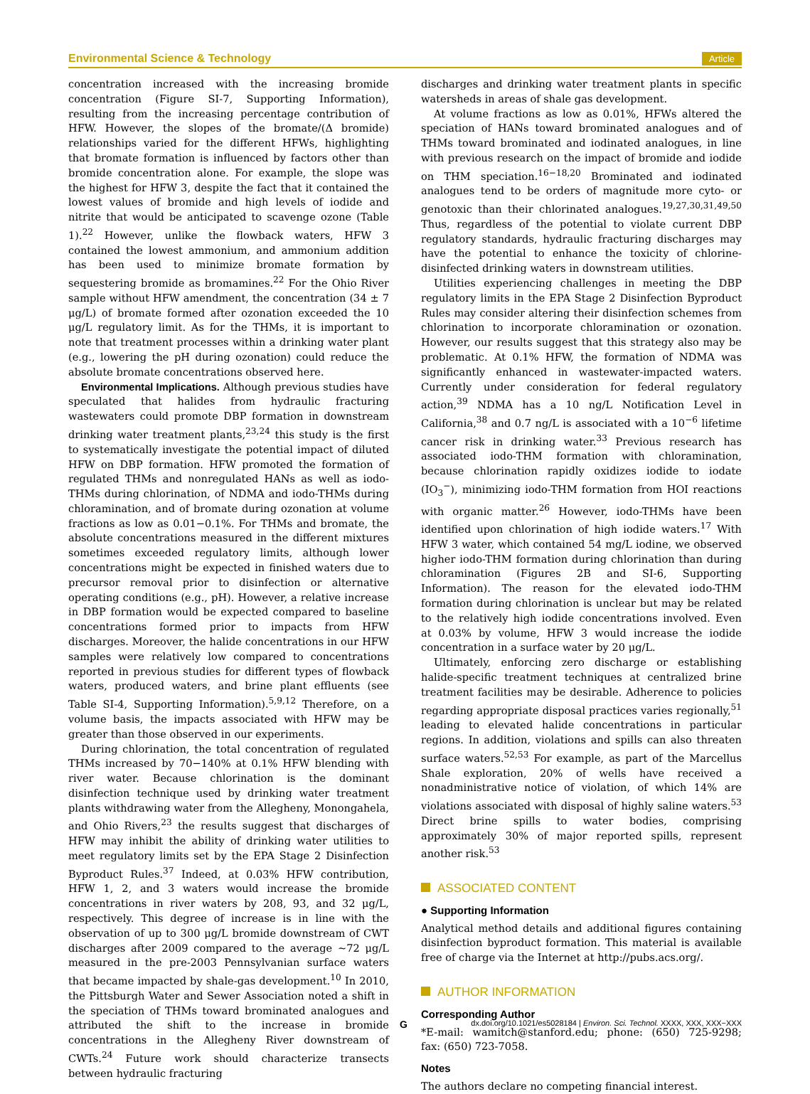Environmental Science & Technology Article
concentration increased with the increasing bromide concentration (Figure SI-7, Supporting Information), resulting from the increasing percentage contribution of HFW. However, the slopes of the bromate/(Δ bromide) relationships varied for the different HFWs, highlighting that bromate formation is influenced by factors other than bromide concentration alone. For example, the slope was the highest for HFW 3, despite the fact that it contained the lowest values of bromide and high levels of iodide and nitrite that would be anticipated to scavenge ozone (Table 1).<sup>22</sup> However, unlike the flowback waters, HFW 3 contained the lowest ammonium, and ammonium addition has been used to minimize bromate formation by sequestering bromide as bromamines.<sup>22</sup> For the Ohio River sample without HFW amendment, the concentration (34 ± 7 μg/L) of bromate formed after ozonation exceeded the 10 μg/L regulatory limit. As for the THMs, it is important to note that treatment processes within a drinking water plant (e.g., lowering the pH during ozonation) could reduce the absolute bromate concentrations observed here.
Environmental Implications. Although previous studies have speculated that halides from hydraulic fracturing wastewaters could promote DBP formation in downstream drinking water treatment plants,<sup>23,24</sup> this study is the first to systematically investigate the potential impact of diluted HFW on DBP formation. HFW promoted the formation of regulated THMs and nonregulated HANs as well as iodo-THMs during chlorination, of NDMA and iodo-THMs during chloramination, and of bromate during ozonation at volume fractions as low as 0.01−0.1%. For THMs and bromate, the absolute concentrations measured in the different mixtures sometimes exceeded regulatory limits, although lower concentrations might be expected in finished waters due to precursor removal prior to disinfection or alternative operating conditions (e.g., pH). However, a relative increase in DBP formation would be expected compared to baseline concentrations formed prior to impacts from HFW discharges. Moreover, the halide concentrations in our HFW samples were relatively low compared to concentrations reported in previous studies for different types of flowback waters, produced waters, and brine plant effluents (see Table SI-4, Supporting Information).<sup>5,9,12</sup> Therefore, on a volume basis, the impacts associated with HFW may be greater than those observed in our experiments.
During chlorination, the total concentration of regulated THMs increased by 70−140% at 0.1% HFW blending with river water. Because chlorination is the dominant disinfection technique used by drinking water treatment plants withdrawing water from the Allegheny, Monongahela, and Ohio Rivers,<sup>23</sup> the results suggest that discharges of HFW may inhibit the ability of drinking water utilities to meet regulatory limits set by the EPA Stage 2 Disinfection Byproduct Rules.<sup>37</sup> Indeed, at 0.03% HFW contribution, HFW 1, 2, and 3 waters would increase the bromide concentrations in river waters by 208, 93, and 32 μg/L, respectively. This degree of increase is in line with the observation of up to 300 μg/L bromide downstream of CWT discharges after 2009 compared to the average ∼72 μg/L measured in the pre-2003 Pennsylvanian surface waters that became impacted by shale-gas development.<sup>10</sup> In 2010, the Pittsburgh Water and Sewer Association noted a shift in the speciation of THMs toward brominated analogues and attributed the shift to the increase in bromide concentrations in the Allegheny River downstream of CWTs.<sup>24</sup> Future work should characterize transects between hydraulic fracturing
discharges and drinking water treatment plants in specific watersheds in areas of shale gas development.
At volume fractions as low as 0.01%, HFWs altered the speciation of HANs toward brominated analogues and of THMs toward brominated and iodinated analogues, in line with previous research on the impact of bromide and iodide on THM speciation.<sup>16−18,20</sup> Brominated and iodinated analogues tend to be orders of magnitude more cyto- or genotoxic than their chlorinated analogues.<sup>19,27,30,31,49,50</sup> Thus, regardless of the potential to violate current DBP regulatory standards, hydraulic fracturing discharges may have the potential to enhance the toxicity of chlorine-disinfected drinking waters in downstream utilities.
Utilities experiencing challenges in meeting the DBP regulatory limits in the EPA Stage 2 Disinfection Byproduct Rules may consider altering their disinfection schemes from chlorination to incorporate chloramination or ozonation. However, our results suggest that this strategy also may be problematic. At 0.1% HFW, the formation of NDMA was significantly enhanced in wastewater-impacted waters. Currently under consideration for federal regulatory action,<sup>39</sup> NDMA has a 10 ng/L Notification Level in California,<sup>38</sup> and 0.7 ng/L is associated with a 10<sup>−6</sup> lifetime cancer risk in drinking water.<sup>33</sup> Previous research has associated iodo-THM formation with chloramination, because chlorination rapidly oxidizes iodide to iodate (IO<sub>3</sub><sup>−</sup>), minimizing iodo-THM formation from HOI reactions with organic matter.<sup>26</sup> However, iodo-THMs have been identified upon chlorination of high iodide waters.<sup>17</sup> With HFW 3 water, which contained 54 mg/L iodine, we observed higher iodo-THM formation during chlorination than during chloramination (Figures 2B and SI-6, Supporting Information). The reason for the elevated iodo-THM formation during chlorination is unclear but may be related to the relatively high iodide concentrations involved. Even at 0.03% by volume, HFW 3 would increase the iodide concentration in a surface water by 20 μg/L.
Ultimately, enforcing zero discharge or establishing halide-specific treatment techniques at centralized brine treatment facilities may be desirable. Adherence to policies regarding appropriate disposal practices varies regionally,<sup>51</sup> leading to elevated halide concentrations in particular regions. In addition, violations and spills can also threaten surface waters.<sup>52,53</sup> For example, as part of the Marcellus Shale exploration, 20% of wells have received a nonadministrative notice of violation, of which 14% are violations associated with disposal of highly saline waters.<sup>53</sup> Direct brine spills to water bodies, comprising approximately 30% of major reported spills, represent another risk.<sup>53</sup>
ASSOCIATED CONTENT
● Supporting Information
Analytical method details and additional figures containing disinfection byproduct formation. This material is available free of charge via the Internet at http://pubs.acs.org/.
AUTHOR INFORMATION
Corresponding Author
*E-mail: wamitch@stanford.edu; phone: (650) 725-9298; fax: (650) 723-7058.
Notes
The authors declare no competing financial interest.
Gdx.doi.org/10.1021/es5028184 | Environ. Sci. Technol. XXXX, XXX, XXX−XXX